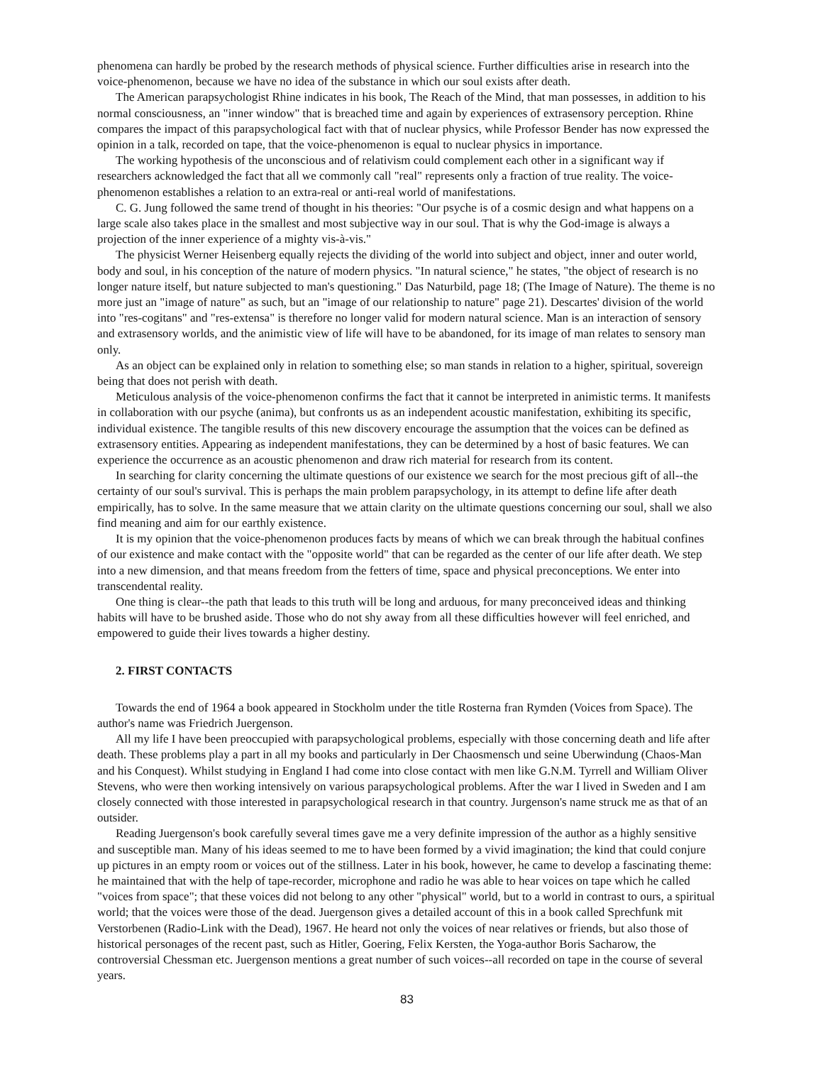phenomena can hardly be probed by the research methods of physical science. Further difficulties arise in research into the voice-phenomenon, because we have no idea of the substance in which our soul exists after death.
The American parapsychologist Rhine indicates in his book, The Reach of the Mind, that man possesses, in addition to his normal consciousness, an "inner window" that is breached time and again by experiences of extrasensory perception. Rhine compares the impact of this parapsychological fact with that of nuclear physics, while Professor Bender has now expressed the opinion in a talk, recorded on tape, that the voice-phenomenon is equal to nuclear physics in importance.
The working hypothesis of the unconscious and of relativism could complement each other in a significant way if researchers acknowledged the fact that all we commonly call "real" represents only a fraction of true reality. The voice-phenomenon establishes a relation to an extra-real or anti-real world of manifestations.
C. G. Jung followed the same trend of thought in his theories: "Our psyche is of a cosmic design and what happens on a large scale also takes place in the smallest and most subjective way in our soul. That is why the God-image is always a projection of the inner experience of a mighty vis-à-vis."
The physicist Werner Heisenberg equally rejects the dividing of the world into subject and object, inner and outer world, body and soul, in his conception of the nature of modern physics. "In natural science," he states, "the object of research is no longer nature itself, but nature subjected to man's questioning." Das Naturbild, page 18; (The Image of Nature). The theme is no more just an "image of nature" as such, but an "image of our relationship to nature" page 21). Descartes' division of the world into "res-cogitans" and "res-extensa" is therefore no longer valid for modern natural science. Man is an interaction of sensory and extrasensory worlds, and the animistic view of life will have to be abandoned, for its image of man relates to sensory man only.
As an object can be explained only in relation to something else; so man stands in relation to a higher, spiritual, sovereign being that does not perish with death.
Meticulous analysis of the voice-phenomenon confirms the fact that it cannot be interpreted in animistic terms. It manifests in collaboration with our psyche (anima), but confronts us as an independent acoustic manifestation, exhibiting its specific, individual existence. The tangible results of this new discovery encourage the assumption that the voices can be defined as extrasensory entities. Appearing as independent manifestations, they can be determined by a host of basic features. We can experience the occurrence as an acoustic phenomenon and draw rich material for research from its content.
In searching for clarity concerning the ultimate questions of our existence we search for the most precious gift of all--the certainty of our soul's survival. This is perhaps the main problem parapsychology, in its attempt to define life after death empirically, has to solve. In the same measure that we attain clarity on the ultimate questions concerning our soul, shall we also find meaning and aim for our earthly existence.
It is my opinion that the voice-phenomenon produces facts by means of which we can break through the habitual confines of our existence and make contact with the "opposite world" that can be regarded as the center of our life after death. We step into a new dimension, and that means freedom from the fetters of time, space and physical preconceptions. We enter into transcendental reality.
One thing is clear--the path that leads to this truth will be long and arduous, for many preconceived ideas and thinking habits will have to be brushed aside. Those who do not shy away from all these difficulties however will feel enriched, and empowered to guide their lives towards a higher destiny.
2. FIRST CONTACTS
Towards the end of 1964 a book appeared in Stockholm under the title Rosterna fran Rymden (Voices from Space). The author's name was Friedrich Juergenson.
All my life I have been preoccupied with parapsychological problems, especially with those concerning death and life after death. These problems play a part in all my books and particularly in Der Chaosmensch und seine Uberwindung (Chaos-Man and his Conquest). Whilst studying in England I had come into close contact with men like G.N.M. Tyrrell and William Oliver Stevens, who were then working intensively on various parapsychological problems. After the war I lived in Sweden and I am closely connected with those interested in parapsychological research in that country. Jurgenson's name struck me as that of an outsider.
Reading Juergenson's book carefully several times gave me a very definite impression of the author as a highly sensitive and susceptible man. Many of his ideas seemed to me to have been formed by a vivid imagination; the kind that could conjure up pictures in an empty room or voices out of the stillness. Later in his book, however, he came to develop a fascinating theme: he maintained that with the help of tape-recorder, microphone and radio he was able to hear voices on tape which he called "voices from space"; that these voices did not belong to any other "physical" world, but to a world in contrast to ours, a spiritual world; that the voices were those of the dead. Juergenson gives a detailed account of this in a book called Sprechfunk mit Verstorbenen (Radio-Link with the Dead), 1967. He heard not only the voices of near relatives or friends, but also those of historical personages of the recent past, such as Hitler, Goering, Felix Kersten, the Yoga-author Boris Sacharow, the controversial Chessman etc. Juergenson mentions a great number of such voices--all recorded on tape in the course of several years.
83